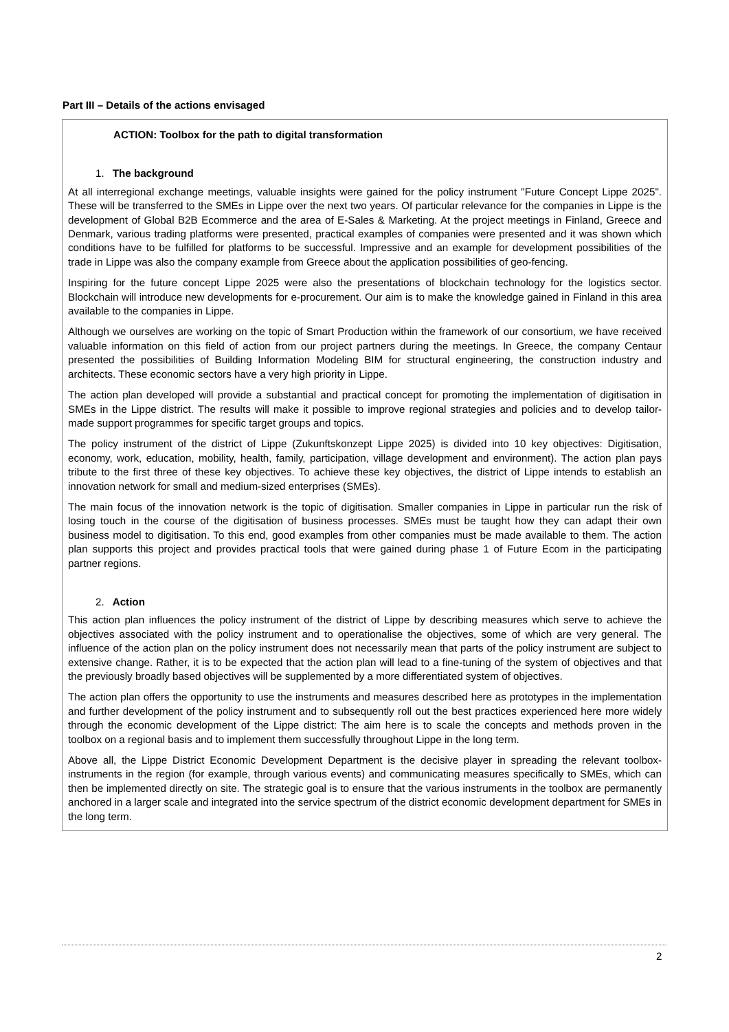Part III – Details of the actions envisaged
ACTION: Toolbox for the path to digital transformation
1. The background
At all interregional exchange meetings, valuable insights were gained for the policy instrument "Future Concept Lippe 2025". These will be transferred to the SMEs in Lippe over the next two years. Of particular relevance for the companies in Lippe is the development of Global B2B Ecommerce and the area of E-Sales & Marketing. At the project meetings in Finland, Greece and Denmark, various trading platforms were presented, practical examples of companies were presented and it was shown which conditions have to be fulfilled for platforms to be successful. Impressive and an example for development possibilities of the trade in Lippe was also the company example from Greece about the application possibilities of geo-fencing.
Inspiring for the future concept Lippe 2025 were also the presentations of blockchain technology for the logistics sector. Blockchain will introduce new developments for e-procurement. Our aim is to make the knowledge gained in Finland in this area available to the companies in Lippe.
Although we ourselves are working on the topic of Smart Production within the framework of our consortium, we have received valuable information on this field of action from our project partners during the meetings. In Greece, the company Centaur presented the possibilities of Building Information Modeling BIM for structural engineering, the construction industry and architects. These economic sectors have a very high priority in Lippe.
The action plan developed will provide a substantial and practical concept for promoting the implementation of digitisation in SMEs in the Lippe district. The results will make it possible to improve regional strategies and policies and to develop tailor-made support programmes for specific target groups and topics.
The policy instrument of the district of Lippe (Zukunftskonzept Lippe 2025) is divided into 10 key objectives: Digitisation, economy, work, education, mobility, health, family, participation, village development and environment). The action plan pays tribute to the first three of these key objectives. To achieve these key objectives, the district of Lippe intends to establish an innovation network for small and medium-sized enterprises (SMEs).
The main focus of the innovation network is the topic of digitisation. Smaller companies in Lippe in particular run the risk of losing touch in the course of the digitisation of business processes. SMEs must be taught how they can adapt their own business model to digitisation. To this end, good examples from other companies must be made available to them. The action plan supports this project and provides practical tools that were gained during phase 1 of Future Ecom in the participating partner regions.
2. Action
This action plan influences the policy instrument of the district of Lippe by describing measures which serve to achieve the objectives associated with the policy instrument and to operationalise the objectives, some of which are very general. The influence of the action plan on the policy instrument does not necessarily mean that parts of the policy instrument are subject to extensive change. Rather, it is to be expected that the action plan will lead to a fine-tuning of the system of objectives and that the previously broadly based objectives will be supplemented by a more differentiated system of objectives.
The action plan offers the opportunity to use the instruments and measures described here as prototypes in the implementation and further development of the policy instrument and to subsequently roll out the best practices experienced here more widely through the economic development of the Lippe district: The aim here is to scale the concepts and methods proven in the toolbox on a regional basis and to implement them successfully throughout Lippe in the long term.
Above all, the Lippe District Economic Development Department is the decisive player in spreading the relevant toolbox-instruments in the region (for example, through various events) and communicating measures specifically to SMEs, which can then be implemented directly on site. The strategic goal is to ensure that the various instruments in the toolbox are permanently anchored in a larger scale and integrated into the service spectrum of the district economic development department for SMEs in the long term.
2